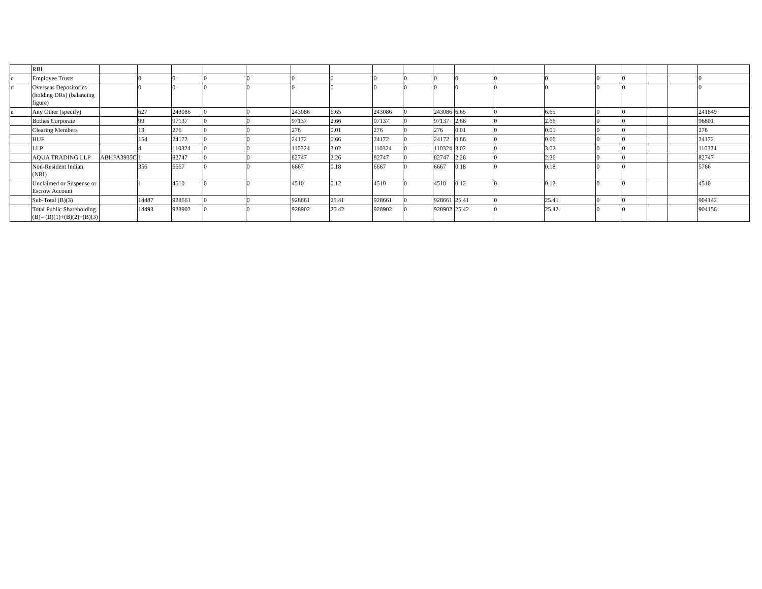| | RBI | | | | | | | | | | | | | | | | | | |
| c | Employee Trusts | | 0 | 0 | 0 | 0 | 0 | 0 | 0 | 0 | 0 | 0 | 0 | 0 | 0 | 0 | | | 0 |
| d | Overseas Depositories (holding DRs) (balancing figure) | | 0 | 0 | 0 | 0 | 0 | 0 | 0 | 0 | 0 | 0 | 0 | 0 | 0 | 0 | | | 0 |
| e | Any Other (specify) | | 627 | 243086 | 0 | 0 | 243086 | 6.65 | 243086 | 0 | 243086 | 6.65 | 0 | 6.65 | 0 | 0 | | | 241849 |
| | Bodies Corporate | | 99 | 97137 | 0 | 0 | 97137 | 2.66 | 97137 | 0 | 97137 | 2.66 | 0 | 2.66 | 0 | 0 | | | 96801 |
| | Clearing Members | | 13 | 276 | 0 | 0 | 276 | 0.01 | 276 | 0 | 276 | 0.01 | 0 | 0.01 | 0 | 0 | | | 276 |
| | HUF | | 154 | 24172 | 0 | 0 | 24172 | 0.66 | 24172 | 0 | 24172 | 0.66 | 0 | 0.66 | 0 | 0 | | | 24172 |
| | LLP | | 4 | 110324 | 0 | 0 | 110324 | 3.02 | 110324 | 0 | 110324 | 3.02 | 0 | 3.02 | 0 | 0 | | | 110324 |
| | AQUA TRADING LLP | ABHFA3935C | 1 | 82747 | 0 | 0 | 82747 | 2.26 | 82747 | 0 | 82747 | 2.26 | 0 | 2.26 | 0 | 0 | | | 82747 |
| | Non-Resident Indian (NRI) | | 356 | 6667 | 0 | 0 | 6667 | 0.18 | 6667 | 0 | 6667 | 0.18 | 0 | 0.18 | 0 | 0 | | | 5766 |
| | Unclaimed or Suspense or Escrow Account | | 1 | 4510 | 0 | 0 | 4510 | 0.12 | 4510 | 0 | 4510 | 0.12 | 0 | 0.12 | 0 | 0 | | | 4510 |
| | Sub-Total (B)(3) | | 14487 | 928661 | 0 | 0 | 928661 | 25.41 | 928661 | 0 | 928661 | 25.41 | 0 | 25.41 | 0 | 0 | | | 904142 |
| | Total Public Shareholding (B)= (B)(1)+(B)(2)+(B)(3) | | 14493 | 928902 | 0 | 0 | 928902 | 25.42 | 928902 | 0 | 928902 | 25.42 | 0 | 25.42 | 0 | 0 | | | 904156 |